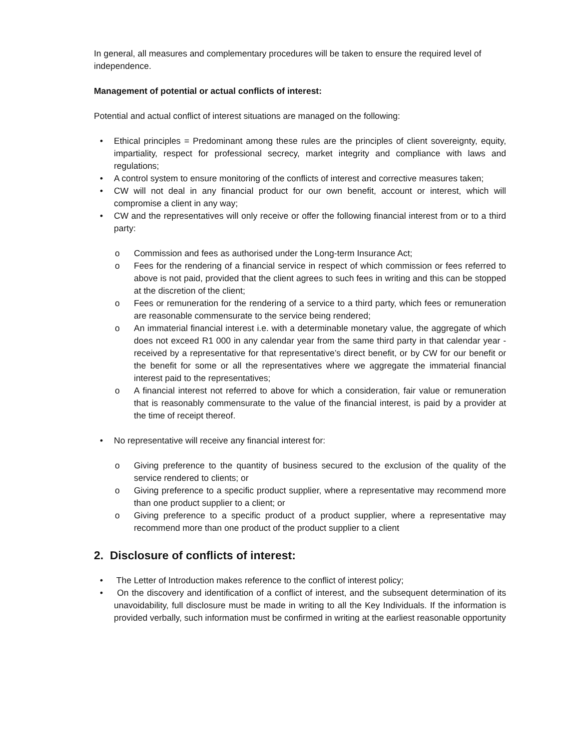In general, all measures and complementary procedures will be taken to ensure the required level of independence.
Management of potential or actual conflicts of interest:
Potential and actual conflict of interest situations are managed on the following:
• Ethical principles = Predominant among these rules are the principles of client sovereignty, equity, impartiality, respect for professional secrecy, market integrity and compliance with laws and regulations;
• A control system to ensure monitoring of the conflicts of interest and corrective measures taken;
• CW will not deal in any financial product for our own benefit, account or interest, which will compromise a client in any way;
• CW and the representatives will only receive or offer the following financial interest from or to a third party:
o Commission and fees as authorised under the Long-term Insurance Act;
o Fees for the rendering of a financial service in respect of which commission or fees referred to above is not paid, provided that the client agrees to such fees in writing and this can be stopped at the discretion of the client;
o Fees or remuneration for the rendering of a service to a third party, which fees or remuneration are reasonable commensurate to the service being rendered;
o An immaterial financial interest i.e. with a determinable monetary value, the aggregate of which does not exceed R1 000 in any calendar year from the same third party in that calendar year - received by a representative for that representative’s direct benefit, or by CW for our benefit or the benefit for some or all the representatives where we aggregate the immaterial financial interest paid to the representatives;
o A financial interest not referred to above for which a consideration, fair value or remuneration that is reasonably commensurate to the value of the financial interest, is paid by a provider at the time of receipt thereof.
• No representative will receive any financial interest for:
o Giving preference to the quantity of business secured to the exclusion of the quality of the service rendered to clients; or
o Giving preference to a specific product supplier, where a representative may recommend more than one product supplier to a client; or
o Giving preference to a specific product of a product supplier, where a representative may recommend more than one product of the product supplier to a client
2. Disclosure of conflicts of interest:
• The Letter of Introduction makes reference to the conflict of interest policy;
• On the discovery and identification of a conflict of interest, and the subsequent determination of its unavoidability, full disclosure must be made in writing to all the Key Individuals. If the information is provided verbally, such information must be confirmed in writing at the earliest reasonable opportunity